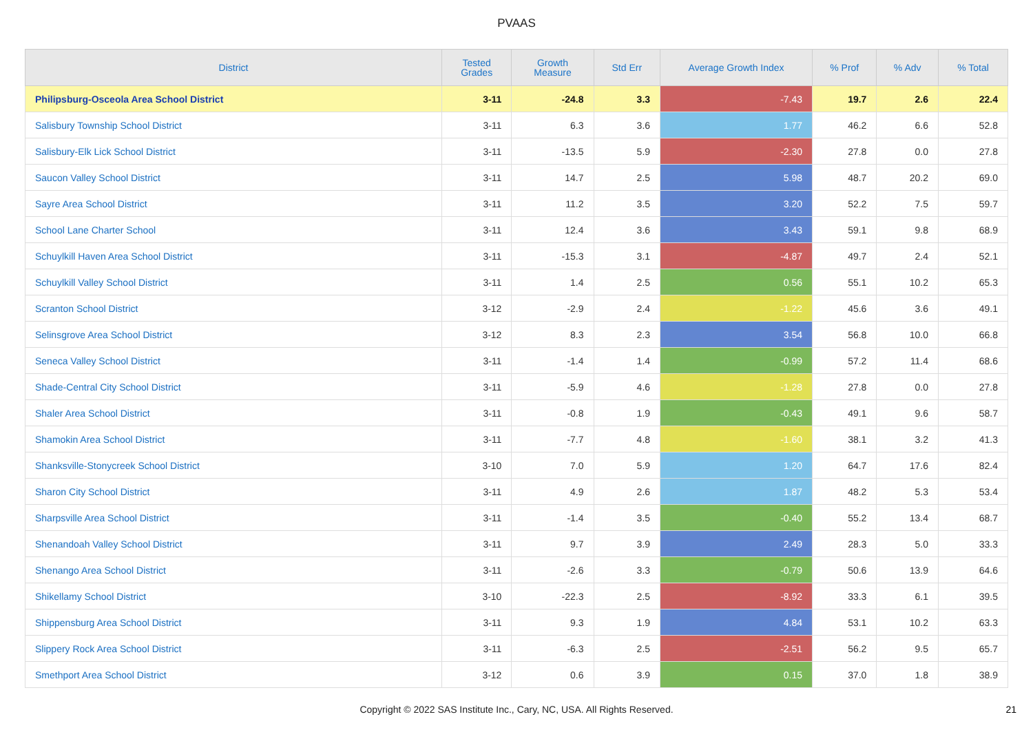PVAAS
| District | Tested Grades | Growth Measure | Std Err | Average Growth Index | % Prof | % Adv | % Total |
| --- | --- | --- | --- | --- | --- | --- | --- |
| Philipsburg-Osceola Area School District | 3-11 | -24.8 | 3.3 | -7.43 | 19.7 | 2.6 | 22.4 |
| Salisbury Township School District | 3-11 | 6.3 | 3.6 | 1.77 | 46.2 | 6.6 | 52.8 |
| Salisbury-Elk Lick School District | 3-11 | -13.5 | 5.9 | -2.30 | 27.8 | 0.0 | 27.8 |
| Saucon Valley School District | 3-11 | 14.7 | 2.5 | 5.98 | 48.7 | 20.2 | 69.0 |
| Sayre Area School District | 3-11 | 11.2 | 3.5 | 3.20 | 52.2 | 7.5 | 59.7 |
| School Lane Charter School | 3-11 | 12.4 | 3.6 | 3.43 | 59.1 | 9.8 | 68.9 |
| Schuylkill Haven Area School District | 3-11 | -15.3 | 3.1 | -4.87 | 49.7 | 2.4 | 52.1 |
| Schuylkill Valley School District | 3-11 | 1.4 | 2.5 | 0.56 | 55.1 | 10.2 | 65.3 |
| Scranton School District | 3-12 | -2.9 | 2.4 | -1.22 | 45.6 | 3.6 | 49.1 |
| Selinsgrove Area School District | 3-12 | 8.3 | 2.3 | 3.54 | 56.8 | 10.0 | 66.8 |
| Seneca Valley School District | 3-11 | -1.4 | 1.4 | -0.99 | 57.2 | 11.4 | 68.6 |
| Shade-Central City School District | 3-11 | -5.9 | 4.6 | -1.28 | 27.8 | 0.0 | 27.8 |
| Shaler Area School District | 3-11 | -0.8 | 1.9 | -0.43 | 49.1 | 9.6 | 58.7 |
| Shamokin Area School District | 3-11 | -7.7 | 4.8 | -1.60 | 38.1 | 3.2 | 41.3 |
| Shanksville-Stonycreek School District | 3-10 | 7.0 | 5.9 | 1.20 | 64.7 | 17.6 | 82.4 |
| Sharon City School District | 3-11 | 4.9 | 2.6 | 1.87 | 48.2 | 5.3 | 53.4 |
| Sharpsville Area School District | 3-11 | -1.4 | 3.5 | -0.40 | 55.2 | 13.4 | 68.7 |
| Shenandoah Valley School District | 3-11 | 9.7 | 3.9 | 2.49 | 28.3 | 5.0 | 33.3 |
| Shenango Area School District | 3-11 | -2.6 | 3.3 | -0.79 | 50.6 | 13.9 | 64.6 |
| Shikellamy School District | 3-10 | -22.3 | 2.5 | -8.92 | 33.3 | 6.1 | 39.5 |
| Shippensburg Area School District | 3-11 | 9.3 | 1.9 | 4.84 | 53.1 | 10.2 | 63.3 |
| Slippery Rock Area School District | 3-11 | -6.3 | 2.5 | -2.51 | 56.2 | 9.5 | 65.7 |
| Smethport Area School District | 3-12 | 0.6 | 3.9 | 0.15 | 37.0 | 1.8 | 38.9 |
Copyright © 2022 SAS Institute Inc., Cary, NC, USA. All Rights Reserved. 21